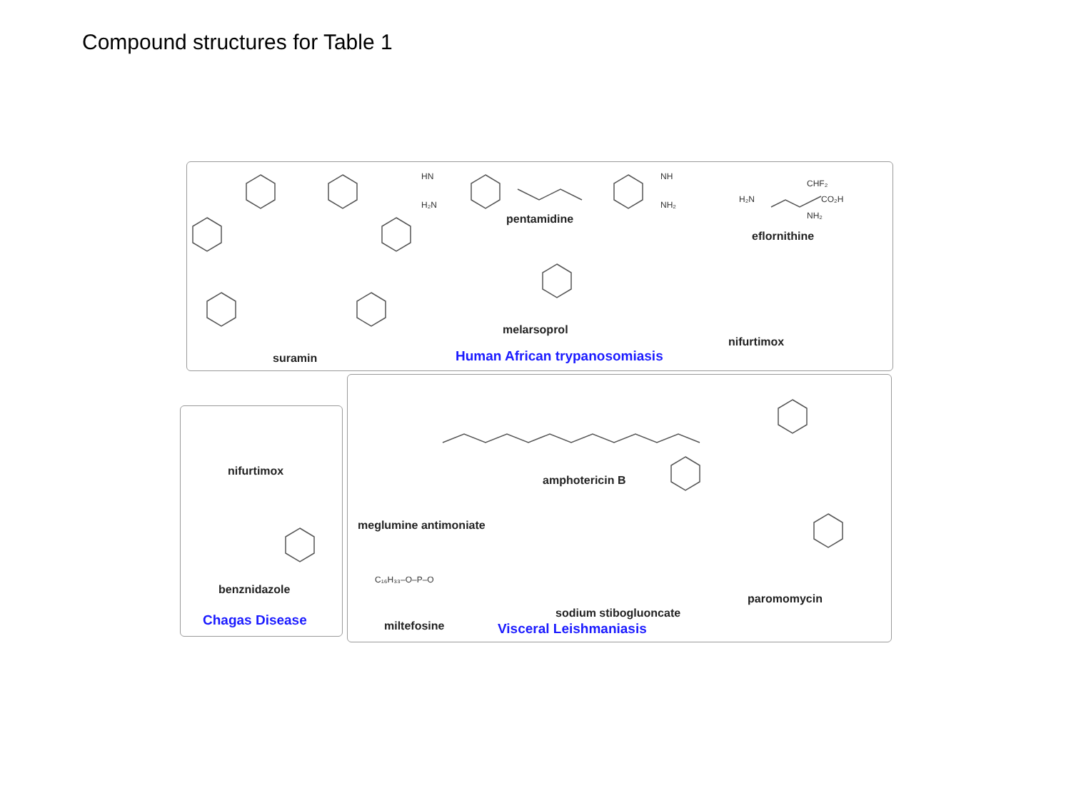Compound structures for Table 1
HN
H₂N
NH
NH₂
CHF₂
CO₂H
H₂N
NH₂
pentamidine
eflornithine
melarsoprol
nifurtimox
suramin Human African trypanosomiasis
nifurtimox
benznidazole
Chagas Disease
amphotericin B
meglumine antimoniate
sodium stibogluoncate
paromomycin
miltefosine
C₁₆H₃₃–O–P–O
Visceral Leishmaniasis